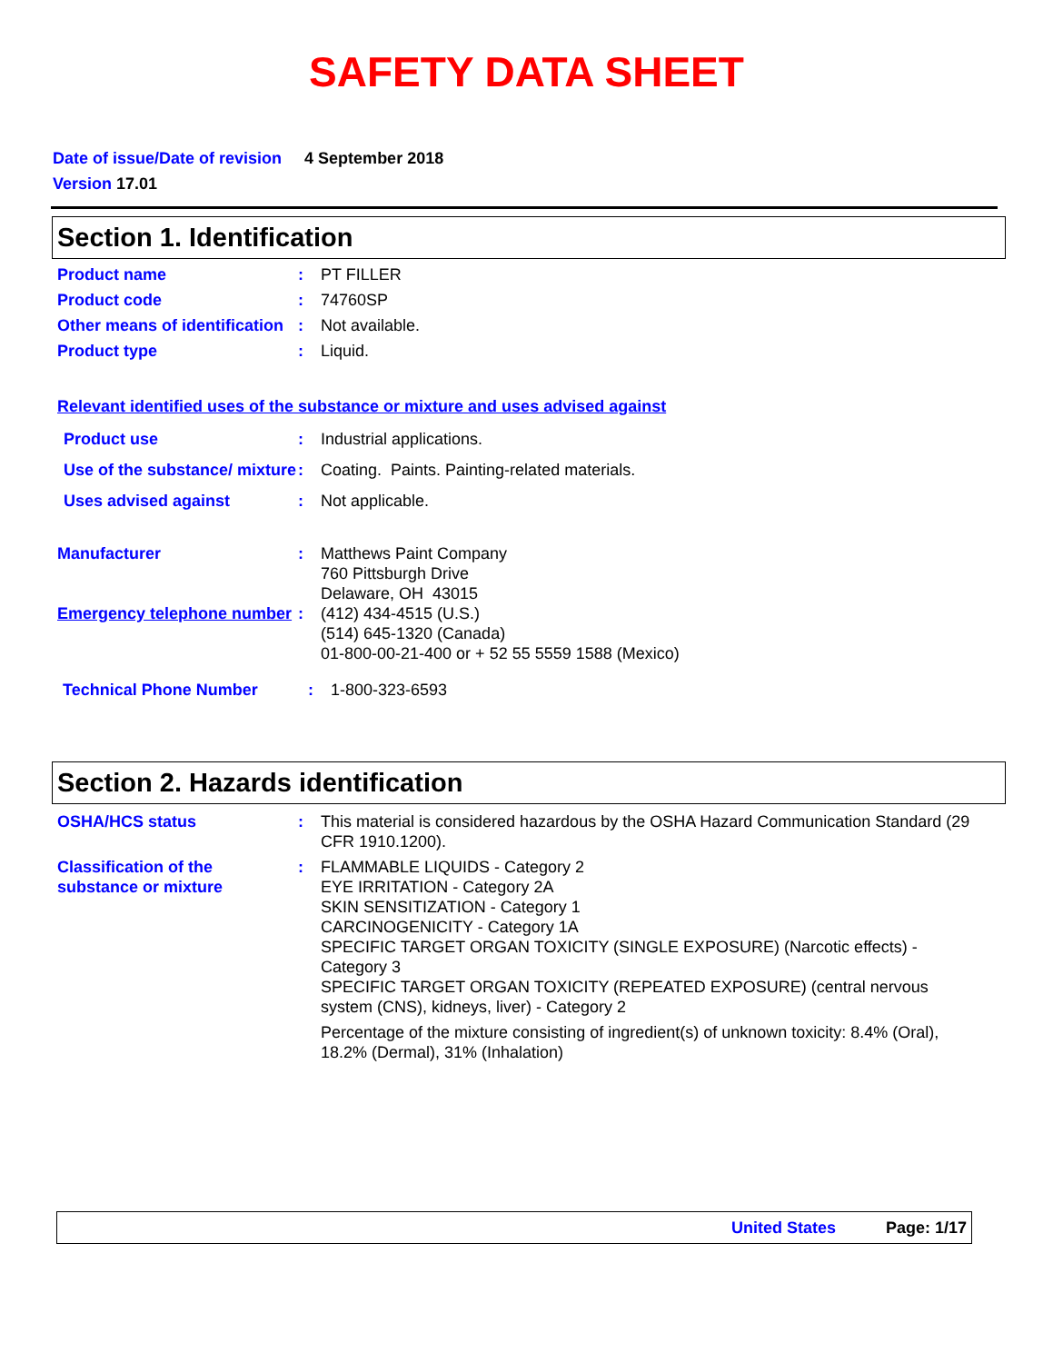SAFETY DATA SHEET
Date of issue/Date of revision 4 September 2018
Version 17.01
Section 1. Identification
Product name : PT FILLER
Product code : 74760SP
Other means of identification
: Not available.
Product type : Liquid.
Relevant identified uses of the substance or mixture and uses advised against
Product use : Industrial applications.
Use of the substance/ mixture
: Coating. Paints. Painting-related materials.
Uses advised against : Not applicable.
Manufacturer : Matthews Paint Company
760 Pittsburgh Drive
Delaware, OH 43015
Emergency telephone number
: (412) 434-4515 (U.S.)
(514) 645-1320 (Canada)
01-800-00-21-400 or + 52 55 5559 1588 (Mexico)
Technical Phone Number : 1-800-323-6593
Section 2. Hazards identification
OSHA/HCS status : This material is considered hazardous by the OSHA Hazard Communication Standard (29 CFR 1910.1200).
Classification of the substance or mixture
: FLAMMABLE LIQUIDS - Category 2
EYE IRRITATION - Category 2A
SKIN SENSITIZATION - Category 1
CARCINOGENICITY - Category 1A
SPECIFIC TARGET ORGAN TOXICITY (SINGLE EXPOSURE) (Narcotic effects) - Category 3
SPECIFIC TARGET ORGAN TOXICITY (REPEATED EXPOSURE) (central nervous system (CNS), kidneys, liver) - Category 2
Percentage of the mixture consisting of ingredient(s) of unknown toxicity: 8.4% (Oral), 18.2% (Dermal), 31% (Inhalation)
United States Page: 1/17